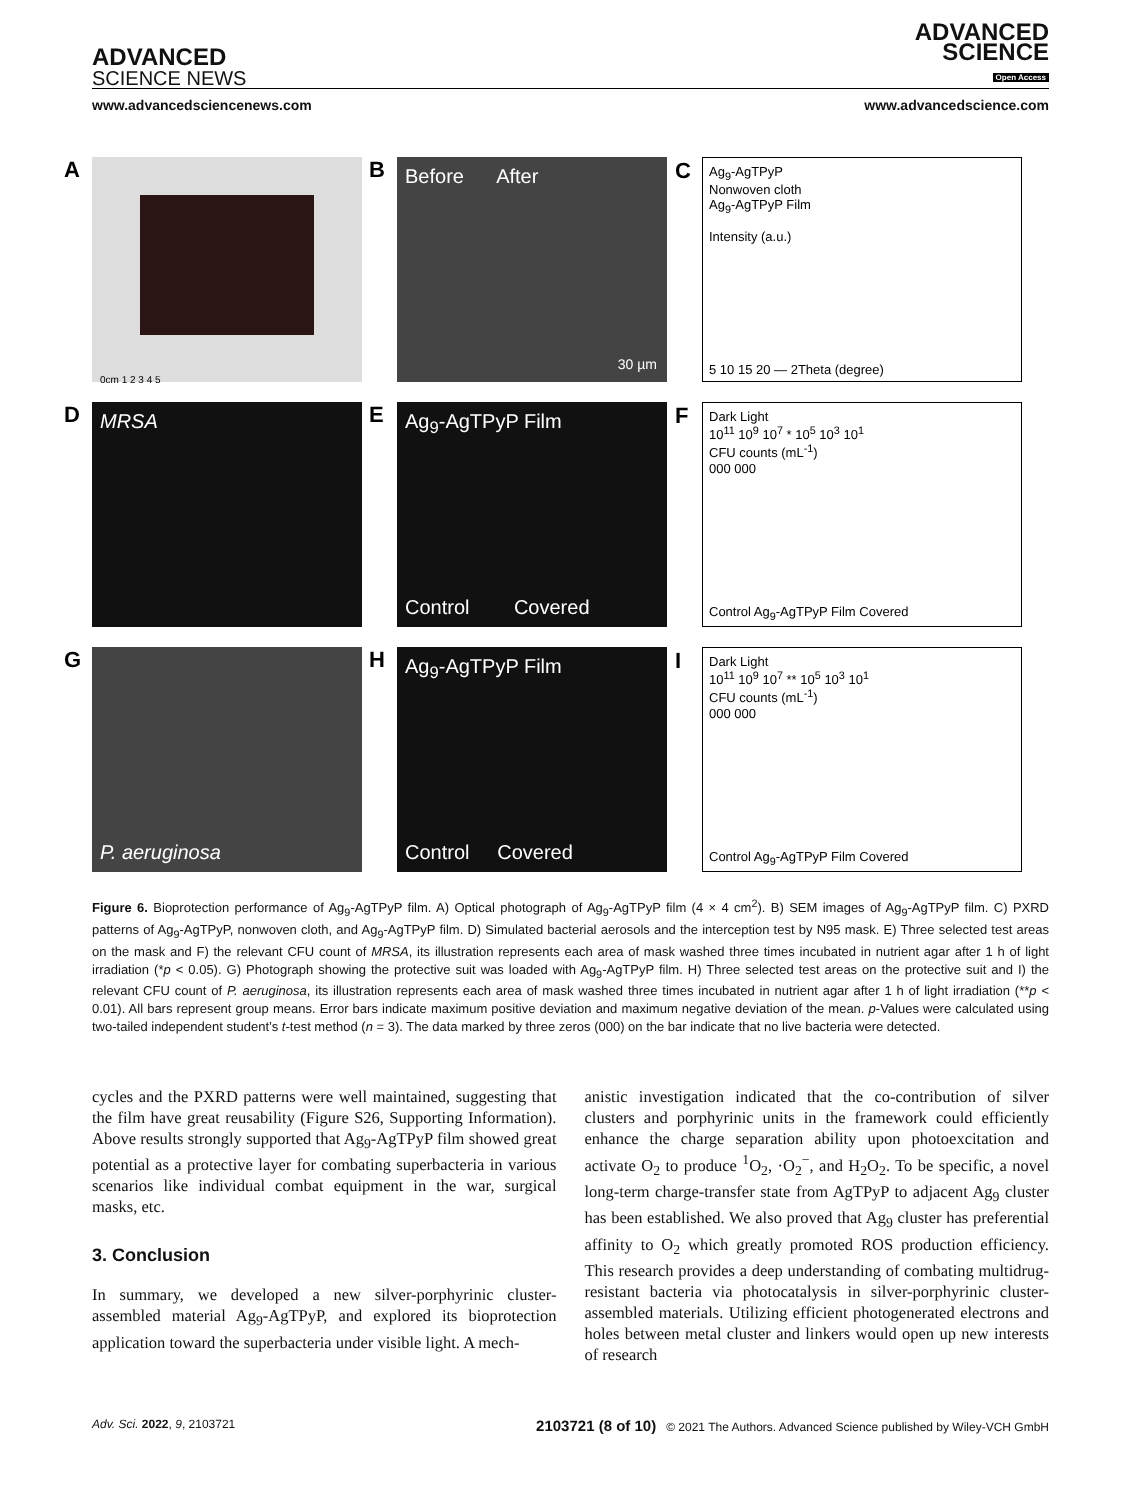ADVANCED
SCIENCE NEWS
ADVANCED
SCIENCE
Open Access
www.advancedsciencenews.com www.advancedscience.com
A
0cm 1 2 3 4 5
B Before After
30 µm
C Ag<sub>9</sub>-AgTPyP
Nonwoven cloth
Ag<sub>9</sub>-AgTPyP Film
Intensity (a.u.)
5 10 15 20 — 2Theta (degree)
D MRSA
E Ag<sub>9</sub>-AgTPyP Film
Control Covered
F Dark Light
10<sup>11</sup> 10<sup>9</sup> 10<sup>7</sup> * 10<sup>5</sup> 10<sup>3</sup> 10<sup>1</sup>
CFU counts (mL<sup>-1</sup>)
000 000
Control Ag<sub>9</sub>-AgTPyP Film Covered
G
P. aeruginosa
H Ag<sub>9</sub>-AgTPyP Film
Control Covered
I Dark Light
10<sup>11</sup> 10<sup>9</sup> 10<sup>7</sup> ** 10<sup>5</sup> 10<sup>3</sup> 10<sup>1</sup>
CFU counts (mL<sup>-1</sup>)
000 000
Control Ag<sub>9</sub>-AgTPyP Film Covered
Figure 6. Bioprotection performance of Ag<sub>9</sub>-AgTPyP film. A) Optical photograph of Ag<sub>9</sub>-AgTPyP film (4 × 4 cm<sup>2</sup>). B) SEM images of Ag<sub>9</sub>-AgTPyP film. C) PXRD patterns of Ag<sub>9</sub>-AgTPyP, nonwoven cloth, and Ag<sub>9</sub>-AgTPyP film. D) Simulated bacterial aerosols and the interception test by N95 mask. E) Three selected test areas on the mask and F) the relevant CFU count of MRSA, its illustration represents each area of mask washed three times incubated in nutrient agar after 1 h of light irradiation (*p < 0.05). G) Photograph showing the protective suit was loaded with Ag<sub>9</sub>-AgTPyP film. H) Three selected test areas on the protective suit and I) the relevant CFU count of P. aeruginosa, its illustration represents each area of mask washed three times incubated in nutrient agar after 1 h of light irradiation (**p < 0.01). All bars represent group means. Error bars indicate maximum positive deviation and maximum negative deviation of the mean. p-Values were calculated using two-tailed independent student’s t-test method (n = 3). The data marked by three zeros (000) on the bar indicate that no live bacteria were detected.
cycles and the PXRD patterns were well maintained, suggesting that the film have great reusability (Figure S26, Supporting Information). Above results strongly supported that Ag<sub>9</sub>-AgTPyP film showed great potential as a protective layer for combating superbacteria in various scenarios like individual combat equipment in the war, surgical masks, etc.
3. Conclusion
In summary, we developed a new silver-porphyrinic cluster-assembled material Ag<sub>9</sub>-AgTPyP, and explored its bioprotection application toward the superbacteria under visible light. A mech-
anistic investigation indicated that the co-contribution of silver clusters and porphyrinic units in the framework could efficiently enhance the charge separation ability upon photoexcitation and activate O<sub>2</sub> to produce <sup>1</sup>O<sub>2</sub>, ·O<sub>2</sub><sup>−</sup>, and H<sub>2</sub>O<sub>2</sub>. To be specific, a novel long-term charge-transfer state from AgTPyP to adjacent Ag<sub>9</sub> cluster has been established. We also proved that Ag<sub>9</sub> cluster has preferential affinity to O<sub>2</sub> which greatly promoted ROS production efficiency. This research provides a deep understanding of combating multidrug-resistant bacteria via photocatalysis in silver-porphyrinic cluster-assembled materials. Utilizing efficient photogenerated electrons and holes between metal cluster and linkers would open up new interests of research
Adv. Sci. 2022, 9, 2103721 2103721 (8 of 10) © 2021 The Authors. Advanced Science published by Wiley-VCH GmbH